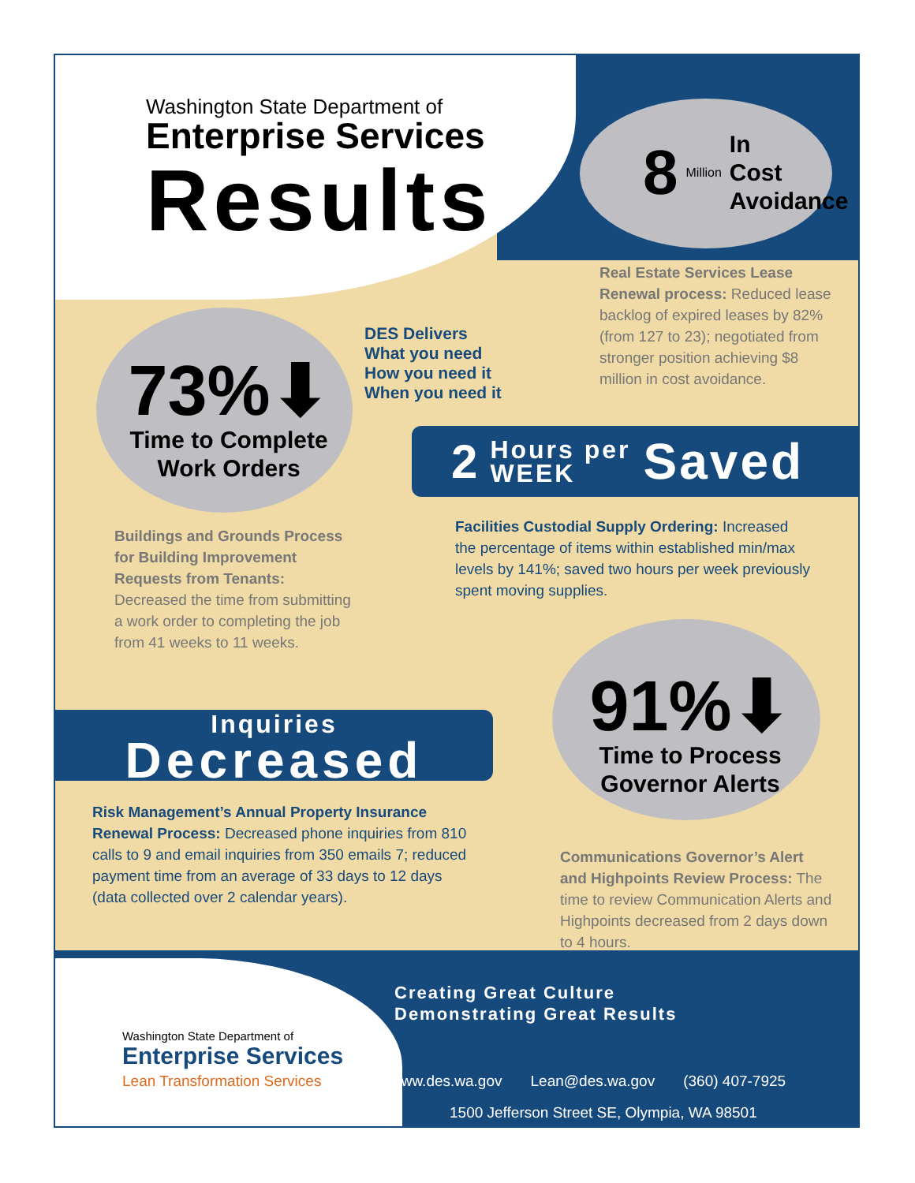Washington State Department of
Enterprise Services
Results
8 Million In
Cost
Avoidance
Real Estate Services Lease Renewal process: Reduced lease backlog of expired leases by 82% (from 127 to 23); negotiated from stronger position achieving $8 million in cost avoidance.
73%⬇
Time to Complete
Work Orders
DES Delivers
What you need
How you need it
When you need it
2 Hours per
WEEK Saved
Buildings and Grounds Process for Building Improvement Requests from Tenants: Decreased the time from submitting a work order to completing the job from 41 weeks to 11 weeks.
Facilities Custodial Supply Ordering: Increased the percentage of items within established min/max levels by 141%; saved two hours per week previously spent moving supplies.
91%⬇
Time to Process
Governor Alerts
Inquiries
Decreased
Risk Management’s Annual Property Insurance Renewal Process: Decreased phone inquiries from 810 calls to 9 and email inquiries from 350 emails 7; reduced payment time from an average of 33 days to 12 days (data collected over 2 calendar years).
Communications Governor’s Alert and Highpoints Review Process: The time to review Communication Alerts and Highpoints decreased from 2 days down to 4 hours.
Washington State Department of
Enterprise Services
Lean Transformation Services
Creating Great Culture
Demonstrating Great Results
www.des.wa.gov Lean@des.wa.gov (360) 407-7925
1500 Jefferson Street SE, Olympia, WA 98501